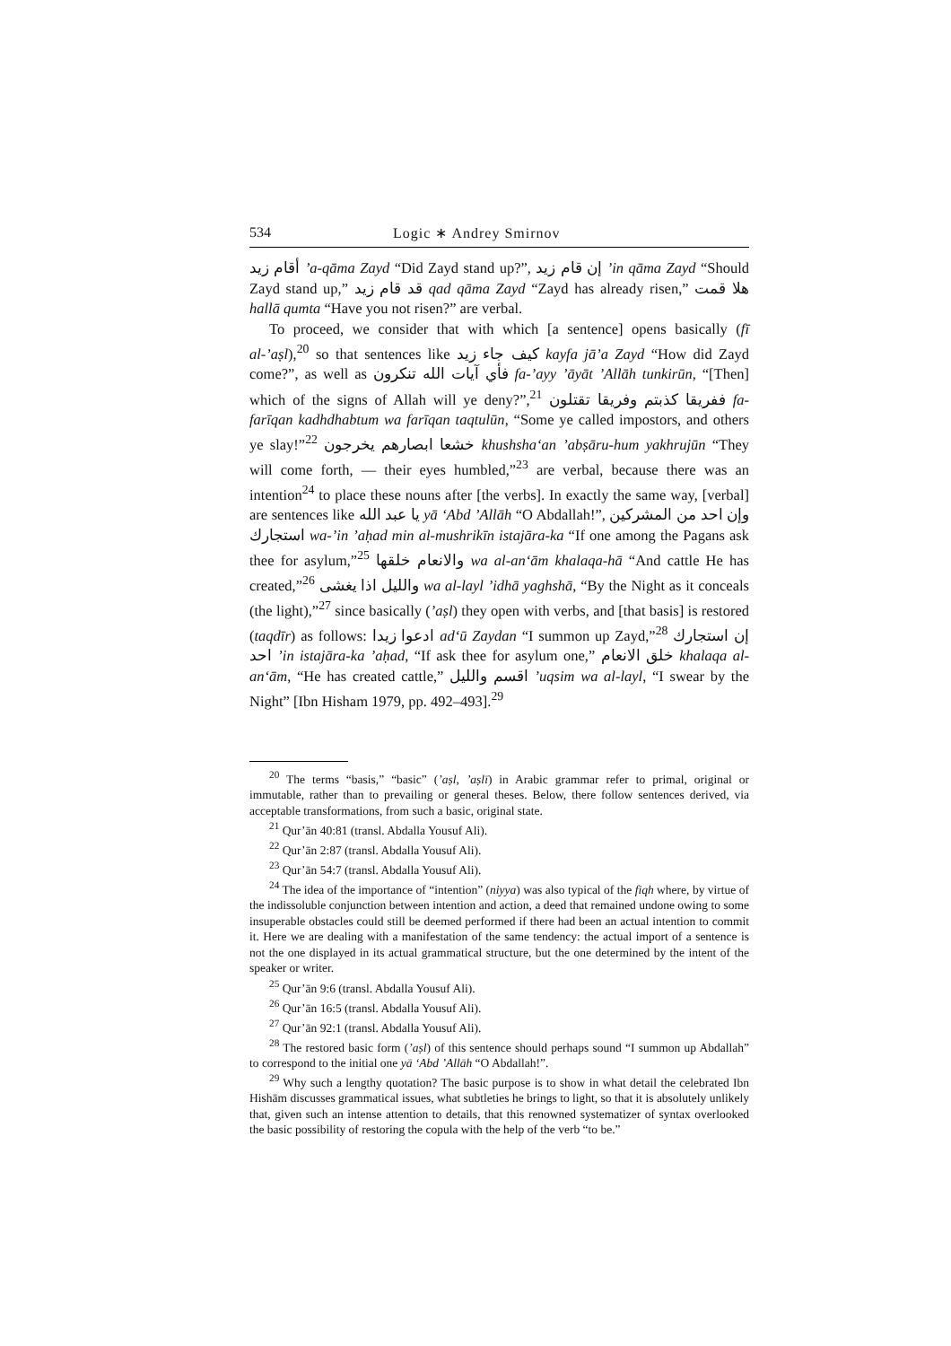534 Logic ∗ Andrey Smirnov
أقام زيد ’a-qāma Zayd “Did Zayd stand up?”, إن قام زيد ’in qāma Zayd “Should Zayd stand up,” قد قام زيد qad qāma Zayd “Zayd has already risen,” هلا قمت hallā qumta “Have you not risen?” are verbal.
To proceed, we consider that with which [a sentence] opens basically (fī al-’aṣl),<sup>20</sup> so that sentences like كيف جاء زيد kayfa jā’a Zayd “How did Zayd come?”, as well as فأي آيات الله تنكرون fa-’ayy ’āyāt ’Allāh tunkirūn, “[Then] which of the signs of Allah will ye deny?”,<sup>21</sup> ففريقا كذبتم وفريقا تقتلون fa-farīqan kadhdhabtum wa farīqan taqtulūn, “Some ye called impostors, and others ye slay!”<sup>22</sup> خشعا ابصارهم يخرجون khushsha‘an ’abṣāru-hum yakhrujūn “They will come forth, — their eyes humbled,”<sup>23</sup> are verbal, because there was an intention<sup>24</sup> to place these nouns after [the verbs]. In exactly the same way, [verbal] are sentences like يا عبد الله yā ‘Abd ’Allāh “O Abdallah!”, وإن احد من المشركين استجارك wa-’in ’aḥad min al-mushrikīn istajāra-ka “If one among the Pagans ask thee for asylum,”<sup>25</sup> والانعام خلقها wa al-an‘ām khalaqa-hā “And cattle He has created,”<sup>26</sup> والليل اذا يغشى wa al-layl ’idhā yaghshā, “By the Night as it conceals (the light),”<sup>27</sup> since basically (’aṣl) they open with verbs, and [that basis] is restored (taqdīr) as follows: ادعوا زيدا ad‘ū Zaydan “I summon up Zayd,”<sup>28</sup> إن استجارك احد ’in istajāra-ka ’aḥad, “If ask thee for asylum one,” خلق الانعام khalaqa al-an‘ām, “He has created cattle,” اقسم والليل ’uqsim wa al-layl, “I swear by the Night” [Ibn Hisham 1979, pp. 492–493].<sup>29</sup>
<sup>20</sup> The terms “basis,” “basic” (’aṣl, ’aṣlī) in Arabic grammar refer to primal, original or immutable, rather than to prevailing or general theses. Below, there follow sentences derived, via acceptable transformations, from such a basic, original state.
<sup>21</sup> Qur’ān 40:81 (transl. Abdalla Yousuf Ali).
<sup>22</sup> Qur’ān 2:87 (transl. Abdalla Yousuf Ali).
<sup>23</sup> Qur’ān 54:7 (transl. Abdalla Yousuf Ali).
<sup>24</sup> The idea of the importance of “intention” (niyya) was also typical of the fiqh where, by virtue of the indissoluble conjunction between intention and action, a deed that remained undone owing to some insuperable obstacles could still be deemed performed if there had been an actual intention to commit it. Here we are dealing with a manifestation of the same tendency: the actual import of a sentence is not the one displayed in its actual grammatical structure, but the one determined by the intent of the speaker or writer.
<sup>25</sup> Qur’ān 9:6 (transl. Abdalla Yousuf Ali).
<sup>26</sup> Qur’ān 16:5 (transl. Abdalla Yousuf Ali).
<sup>27</sup> Qur’ān 92:1 (transl. Abdalla Yousuf Ali).
<sup>28</sup> The restored basic form (’aṣl) of this sentence should perhaps sound “I summon up Abdallah” to correspond to the initial one yā ‘Abd ’Allāh “O Abdallah!”.
<sup>29</sup> Why such a lengthy quotation? The basic purpose is to show in what detail the celebrated Ibn Hishām discusses grammatical issues, what subtleties he brings to light, so that it is absolutely unlikely that, given such an intense attention to details, that this renowned systematizer of syntax overlooked the basic possibility of restoring the copula with the help of the verb “to be.”